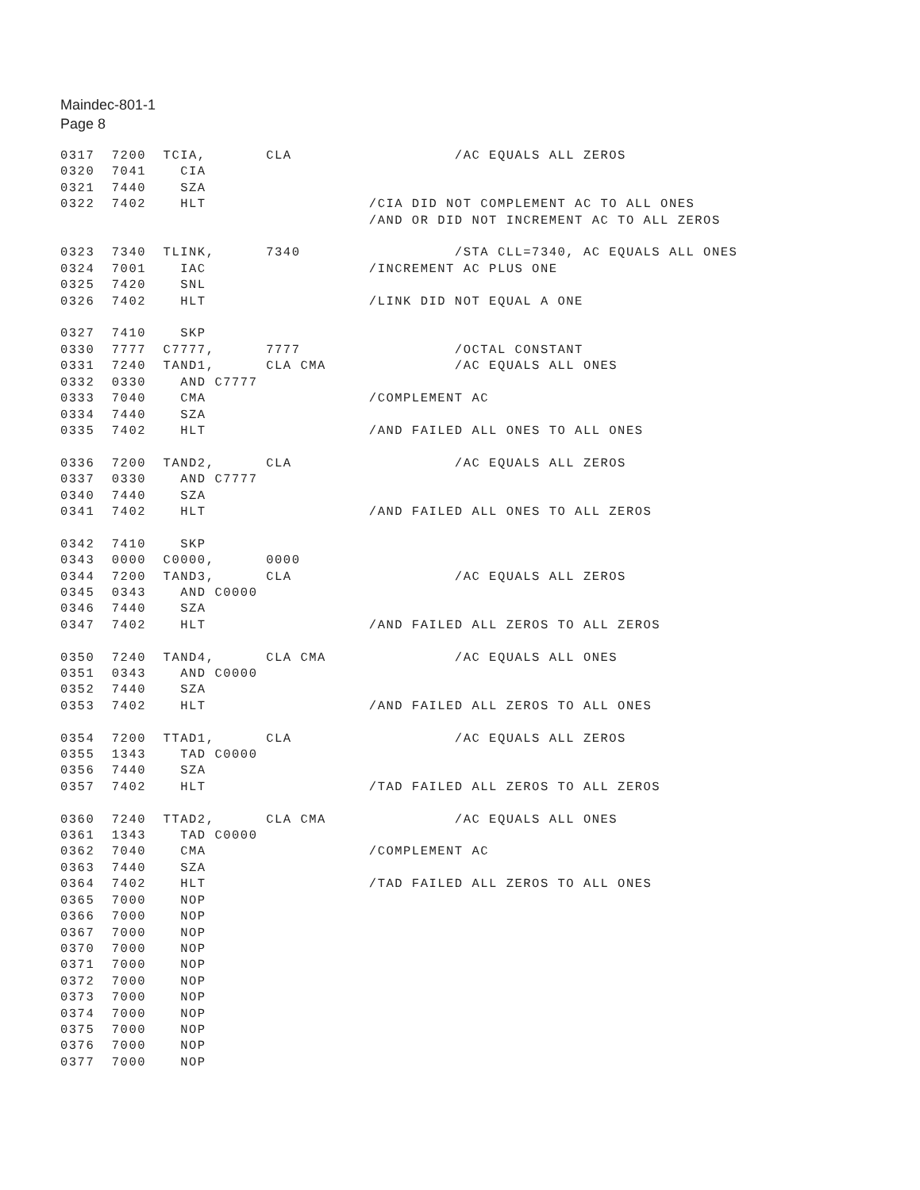Maindec-801-1
Page 8
0317  7200  TCIA,       CLA                   /AC EQUALS ALL ZEROS
0320  7041    CIA
0321  7440    SZA
0322  7402    HLT                   /CIA DID NOT COMPLEMENT AC TO ALL ONES
                                    /AND OR DID NOT INCREMENT AC TO ALL ZEROS

0323  7340  TLINK,      7340                  /STA CLL=7340, AC EQUALS ALL ONES
0324  7001    IAC                   /INCREMENT AC PLUS ONE
0325  7420    SNL
0326  7402    HLT                   /LINK DID NOT EQUAL A ONE

0327  7410    SKP
0330  7777  C7777,      7777                  /OCTAL CONSTANT
0331  7240  TAND1,      CLA CMA               /AC EQUALS ALL ONES
0332  0330    AND C7777
0333  7040    CMA                   /COMPLEMENT AC
0334  7440    SZA
0335  7402    HLT                   /AND FAILED ALL ONES TO ALL ONES

0336  7200  TAND2,      CLA                   /AC EQUALS ALL ZEROS
0337  0330    AND C7777
0340  7440    SZA
0341  7402    HLT                   /AND FAILED ALL ONES TO ALL ZEROS

0342  7410    SKP
0343  0000  C0000,      0000
0344  7200  TAND3,      CLA                   /AC EQUALS ALL ZEROS
0345  0343    AND C0000
0346  7440    SZA
0347  7402    HLT                   /AND FAILED ALL ZEROS TO ALL ZEROS

0350  7240  TAND4,      CLA CMA               /AC EQUALS ALL ONES
0351  0343    AND C0000
0352  7440    SZA
0353  7402    HLT                   /AND FAILED ALL ZEROS TO ALL ONES

0354  7200  TTAD1,      CLA                   /AC EQUALS ALL ZEROS
0355  1343    TAD C0000
0356  7440    SZA
0357  7402    HLT                   /TAD FAILED ALL ZEROS TO ALL ZEROS

0360  7240  TTAD2,      CLA CMA               /AC EQUALS ALL ONES
0361  1343    TAD C0000
0362  7040    CMA                   /COMPLEMENT AC
0363  7440    SZA
0364  7402    HLT                   /TAD FAILED ALL ZEROS TO ALL ONES
0365  7000    NOP
0366  7000    NOP
0367  7000    NOP
0370  7000    NOP
0371  7000    NOP
0372  7000    NOP
0373  7000    NOP
0374  7000    NOP
0375  7000    NOP
0376  7000    NOP
0377  7000    NOP